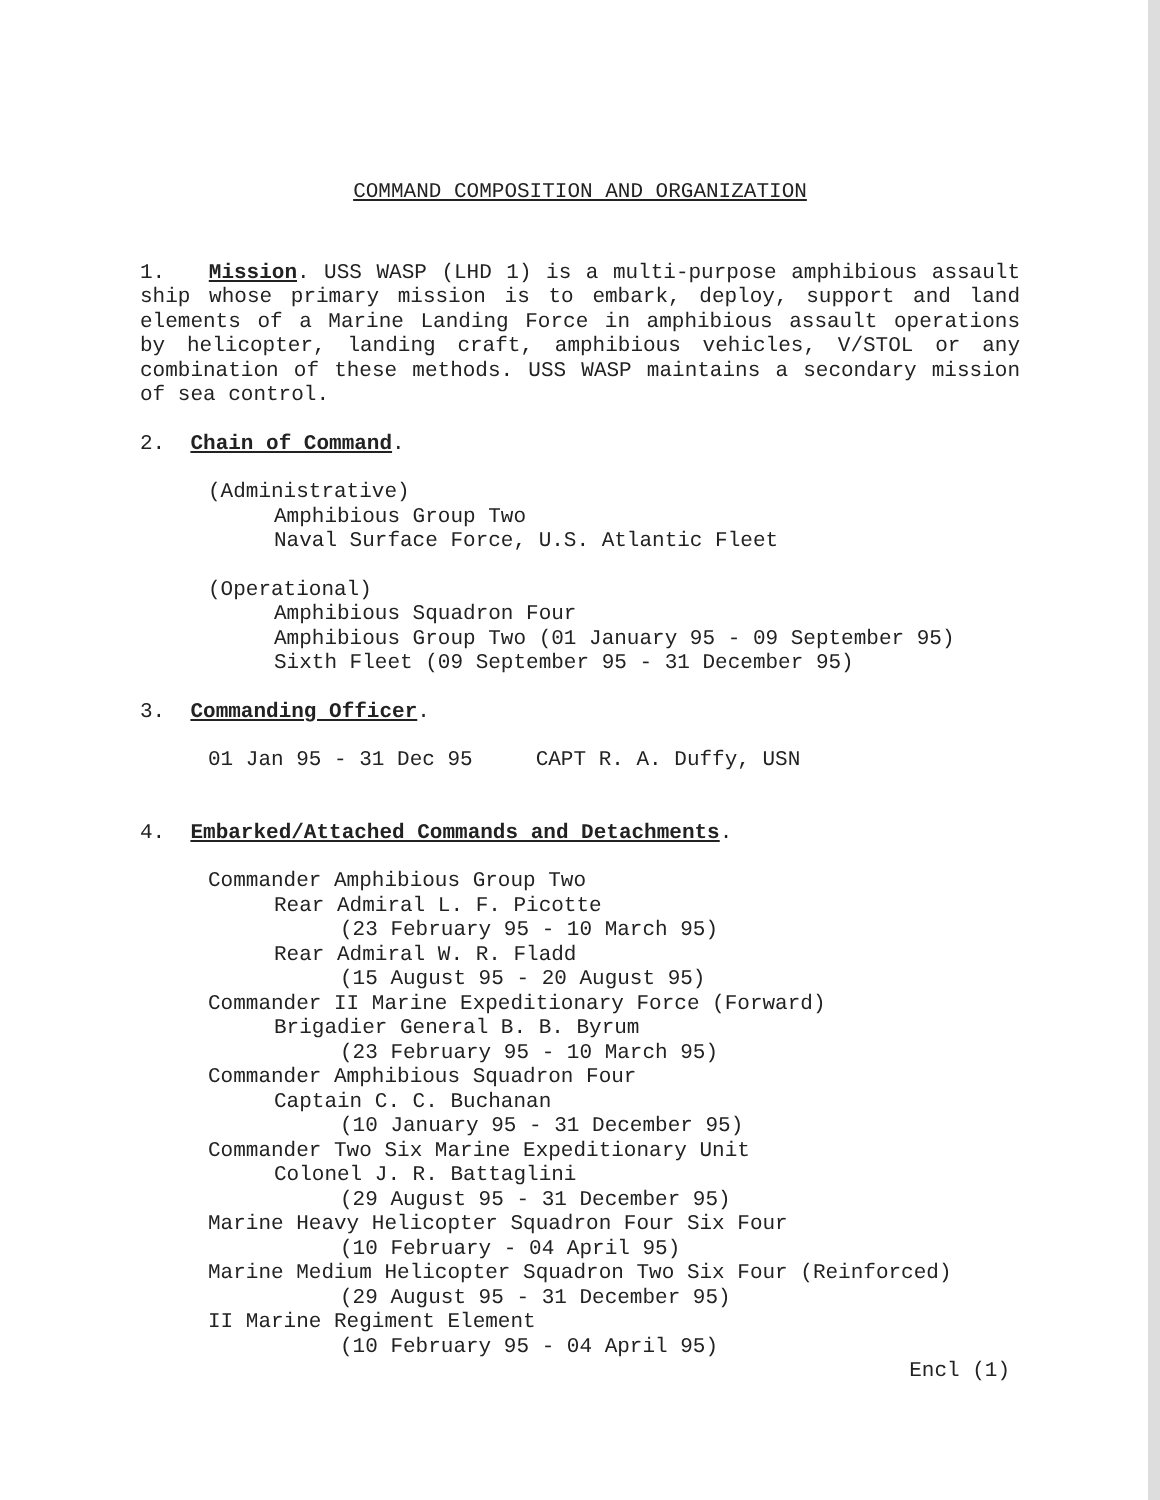COMMAND COMPOSITION AND ORGANIZATION
1. Mission. USS WASP (LHD 1) is a multi-purpose amphibious assault ship whose primary mission is to embark, deploy, support and land elements of a Marine Landing Force in amphibious assault operations by helicopter, landing craft, amphibious vehicles, V/STOL or any combination of these methods. USS WASP maintains a secondary mission of sea control.
2. Chain of Command.
(Administrative)
Amphibious Group Two
Naval Surface Force, U.S. Atlantic Fleet
(Operational)
Amphibious Squadron Four
Amphibious Group Two (01 January 95 - 09 September 95)
Sixth Fleet (09 September 95 - 31 December 95)
3. Commanding Officer.
01 Jan 95 - 31 Dec 95 CAPT R. A. Duffy, USN
4. Embarked/Attached Commands and Detachments.
Commander Amphibious Group Two
Rear Admiral L. F. Picotte
(23 February 95 - 10 March 95)
Rear Admiral W. R. Fladd
(15 August 95 - 20 August 95)
Commander II Marine Expeditionary Force (Forward)
Brigadier General B. B. Byrum
(23 February 95 - 10 March 95)
Commander Amphibious Squadron Four
Captain C. C. Buchanan
(10 January 95 - 31 December 95)
Commander Two Six Marine Expeditionary Unit
Colonel J. R. Battaglini
(29 August 95 - 31 December 95)
Marine Heavy Helicopter Squadron Four Six Four
(10 February - 04 April 95)
Marine Medium Helicopter Squadron Two Six Four (Reinforced)
(29 August 95 - 31 December 95)
II Marine Regiment Element
(10 February 95 - 04 April 95)
Encl (1)